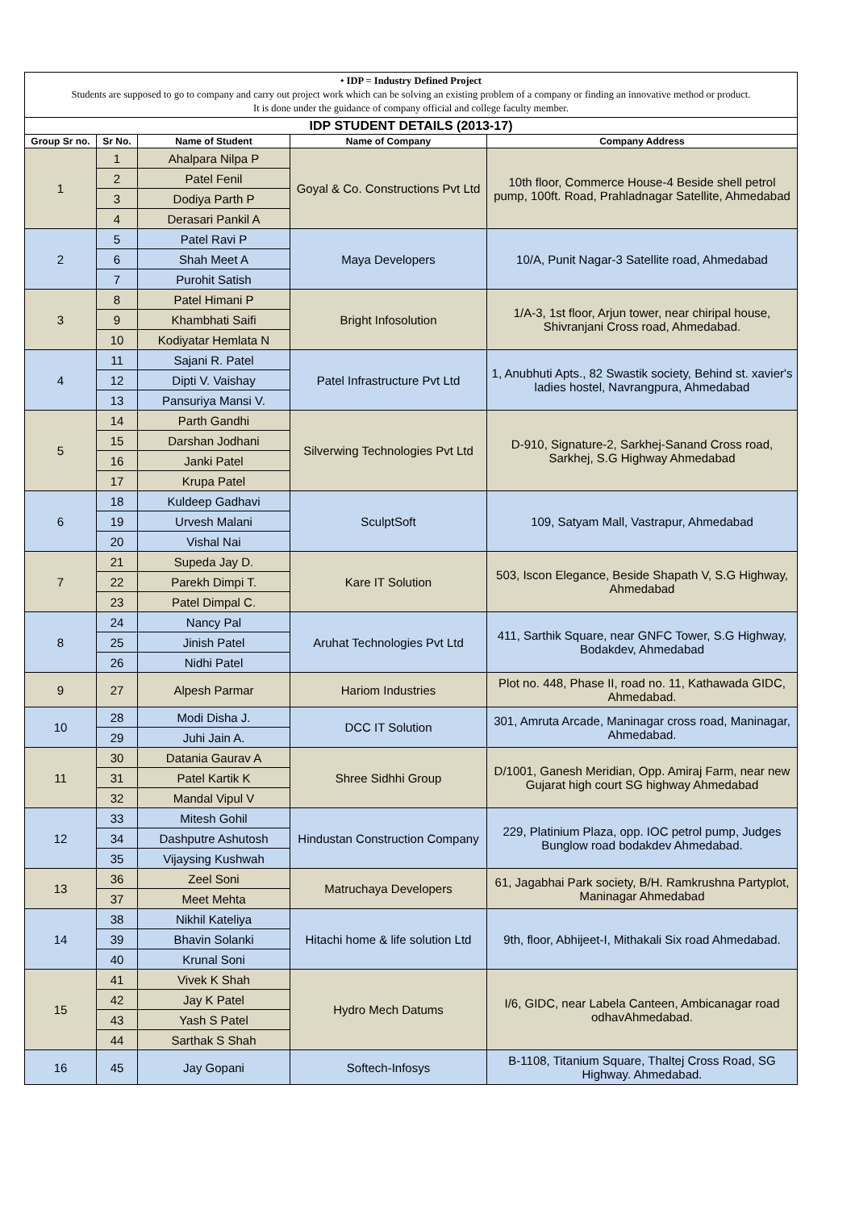| • IDP = Industry Defined Project Students are supposed to go to company and carry out project work which can be solving an existing problem of a company or finding an innovative method or product. It is done under the guidance of company official and college faculty member. | | | | |
| IDP STUDENT DETAILS (2013-17) | | | | |
| Group Sr no. | Sr No. | Name of Student | Name of Company | Company Address |
| 1 | 1 | Ahalpara Nilpa P | Goyal & Co. Constructions Pvt Ltd | 10th floor, Commerce House-4 Beside shell petrol pump, 100ft. Road, Prahladnagar Satellite, Ahmedabad |
| | 2 | Patel Fenil | | |
| | 3 | Dodiya Parth P | | |
| | 4 | Derasari Pankil A | | |
| 2 | 5 | Patel Ravi P | Maya Developers | 10/A, Punit Nagar-3 Satellite road, Ahmedabad |
| | 6 | Shah Meet A | | |
| | 7 | Purohit Satish | | |
| 3 | 8 | Patel Himani P | Bright Infosolution | 1/A-3, 1st floor, Arjun tower, near chiripal house, Shivranjani Cross road, Ahmedabad. |
| | 9 | Khambhati Saifi | | |
| | 10 | Kodiyatar Hemlata N | | |
| 4 | 11 | Sajani R. Patel | Patel Infrastructure Pvt Ltd | 1, Anubhuti Apts., 82 Swastik society, Behind st. xavier's ladies hostel, Navrangpura, Ahmedabad |
| | 12 | Dipti V. Vaishay | | |
| | 13 | Pansuriya Mansi V. | | |
| 5 | 14 | Parth Gandhi | Silverwing Technologies Pvt Ltd | D-910, Signature-2, Sarkhej-Sanand Cross road, Sarkhej, S.G Highway Ahmedabad |
| | 15 | Darshan Jodhani | | |
| | 16 | Janki Patel | | |
| | 17 | Krupa Patel | | |
| 6 | 18 | Kuldeep Gadhavi | SculptSoft | 109, Satyam Mall, Vastrapur, Ahmedabad |
| | 19 | Urvesh Malani | | |
| | 20 | Vishal Nai | | |
| 7 | 21 | Supeda Jay D. | Kare IT Solution | 503, Iscon Elegance, Beside Shapath V, S.G Highway, Ahmedabad |
| | 22 | Parekh Dimpi T. | | |
| | 23 | Patel Dimpal C. | | |
| 8 | 24 | Nancy Pal | Aruhat Technologies Pvt Ltd | 411, Sarthik Square, near GNFC Tower, S.G Highway, Bodakdev, Ahmedabad |
| | 25 | Jinish Patel | | |
| | 26 | Nidhi Patel | | |
| 9 | 27 | Alpesh Parmar | Hariom Industries | Plot no. 448, Phase II, road no. 11, Kathawada GIDC, Ahmedabad. |
| 10 | 28 | Modi Disha J. | DCC IT Solution | 301, Amruta Arcade, Maninagar cross road, Maninagar, Ahmedabad. |
| | 29 | Juhi Jain A. | | |
| 11 | 30 | Datania Gaurav A | Shree Sidhhi Group | D/1001, Ganesh Meridian, Opp. Amiraj Farm, near new Gujarat high court SG highway Ahmedabad |
| | 31 | Patel Kartik K | | |
| | 32 | Mandal Vipul V | | |
| 12 | 33 | Mitesh Gohil | Hindustan Construction Company | 229, Platinium Plaza, opp. IOC petrol pump, Judges Bunglow road bodakdev Ahmedabad. |
| | 34 | Dashputre Ashutosh | | |
| | 35 | Vijaysing Kushwah | | |
| 13 | 36 | Zeel Soni | Matruchaya Developers | 61, Jagabhai Park society, B/H. Ramkrushna Partyplot, Maninagar Ahmedabad |
| | 37 | Meet Mehta | | |
| 14 | 38 | Nikhil Kateliya | Hitachi home & life solution Ltd | 9th, floor, Abhijeet-I, Mithakali Six road Ahmedabad. |
| | 39 | Bhavin Solanki | | |
| | 40 | Krunal Soni | | |
| 15 | 41 | Vivek K Shah | Hydro Mech Datums | I/6, GIDC, near Labela Canteen, Ambicanagar road odhavAhmedabad. |
| | 42 | Jay K Patel | | |
| | 43 | Yash S Patel | | |
| | 44 | Sarthak S Shah | | |
| 16 | 45 | Jay Gopani | Softech-Infosys | B-1108, Titanium Square, Thaltej Cross Road, SG Highway. Ahmedabad. |